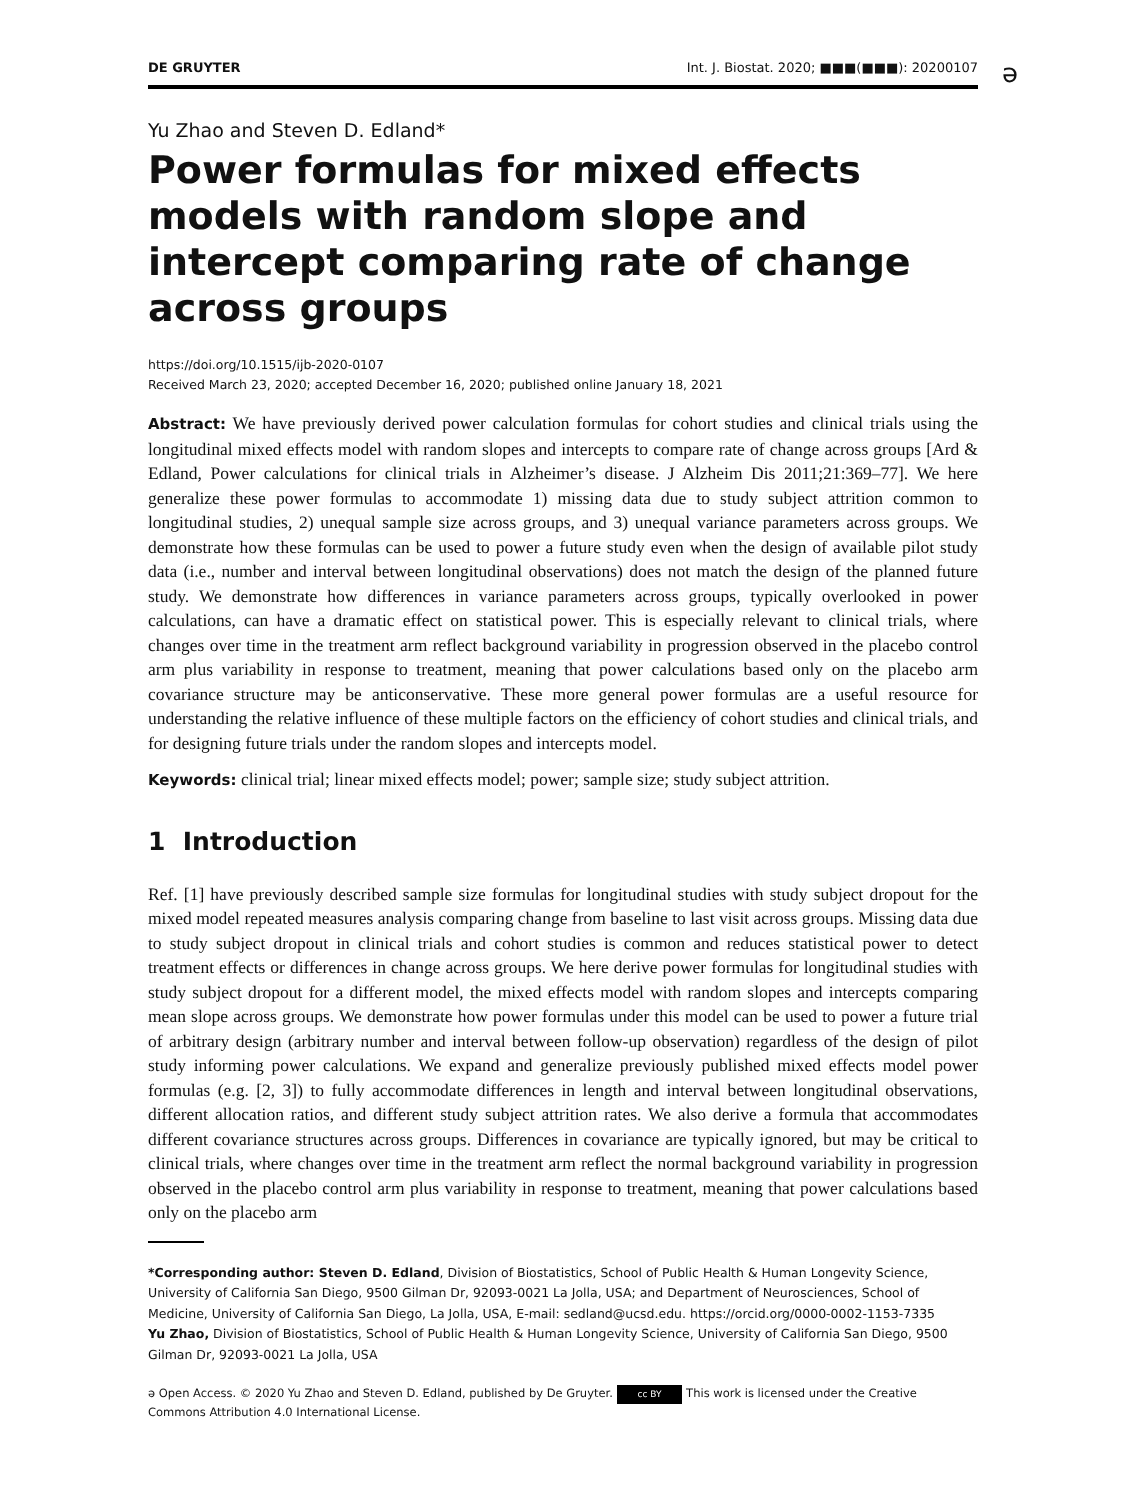DE GRUYTER Int. J. Biostat. 2020; ■■■(■■■): 20200107
ə
Yu Zhao and Steven D. Edland*
Power formulas for mixed effects models with random slope and intercept comparing rate of change across groups
https://doi.org/10.1515/ijb-2020-0107
Received March 23, 2020; accepted December 16, 2020; published online January 18, 2021
Abstract: We have previously derived power calculation formulas for cohort studies and clinical trials using the longitudinal mixed effects model with random slopes and intercepts to compare rate of change across groups [Ard & Edland, Power calculations for clinical trials in Alzheimer’s disease. J Alzheim Dis 2011;21:369–77]. We here generalize these power formulas to accommodate 1) missing data due to study subject attrition common to longitudinal studies, 2) unequal sample size across groups, and 3) unequal variance parameters across groups. We demonstrate how these formulas can be used to power a future study even when the design of available pilot study data (i.e., number and interval between longitudinal observations) does not match the design of the planned future study. We demonstrate how differences in variance parameters across groups, typically overlooked in power calculations, can have a dramatic effect on statistical power. This is especially relevant to clinical trials, where changes over time in the treatment arm reflect background variability in progression observed in the placebo control arm plus variability in response to treatment, meaning that power calculations based only on the placebo arm covariance structure may be anticonservative. These more general power formulas are a useful resource for understanding the relative influence of these multiple factors on the efficiency of cohort studies and clinical trials, and for designing future trials under the random slopes and intercepts model.
Keywords: clinical trial; linear mixed effects model; power; sample size; study subject attrition.
1 Introduction
Ref. [1] have previously described sample size formulas for longitudinal studies with study subject dropout for the mixed model repeated measures analysis comparing change from baseline to last visit across groups. Missing data due to study subject dropout in clinical trials and cohort studies is common and reduces statistical power to detect treatment effects or differences in change across groups. We here derive power formulas for longitudinal studies with study subject dropout for a different model, the mixed effects model with random slopes and intercepts comparing mean slope across groups. We demonstrate how power formulas under this model can be used to power a future trial of arbitrary design (arbitrary number and interval between follow-up observation) regardless of the design of pilot study informing power calculations. We expand and generalize previously published mixed effects model power formulas (e.g. [2, 3]) to fully accommodate differences in length and interval between longitudinal observations, different allocation ratios, and different study subject attrition rates. We also derive a formula that accommodates different covariance structures across groups. Differences in covariance are typically ignored, but may be critical to clinical trials, where changes over time in the treatment arm reflect the normal background variability in progression observed in the placebo control arm plus variability in response to treatment, meaning that power calculations based only on the placebo arm
*Corresponding author: Steven D. Edland, Division of Biostatistics, School of Public Health & Human Longevity Science, University of California San Diego, 9500 Gilman Dr, 92093-0021 La Jolla, USA; and Department of Neurosciences, School of Medicine, University of California San Diego, La Jolla, USA, E-mail: sedland@ucsd.edu. https://orcid.org/0000-0002-1153-7335
Yu Zhao, Division of Biostatistics, School of Public Health & Human Longevity Science, University of California San Diego, 9500 Gilman Dr, 92093-0021 La Jolla, USA
ə Open Access. © 2020 Yu Zhao and Steven D. Edland, published by De Gruyter. cc BY This work is licensed under the Creative Commons Attribution 4.0 International License.